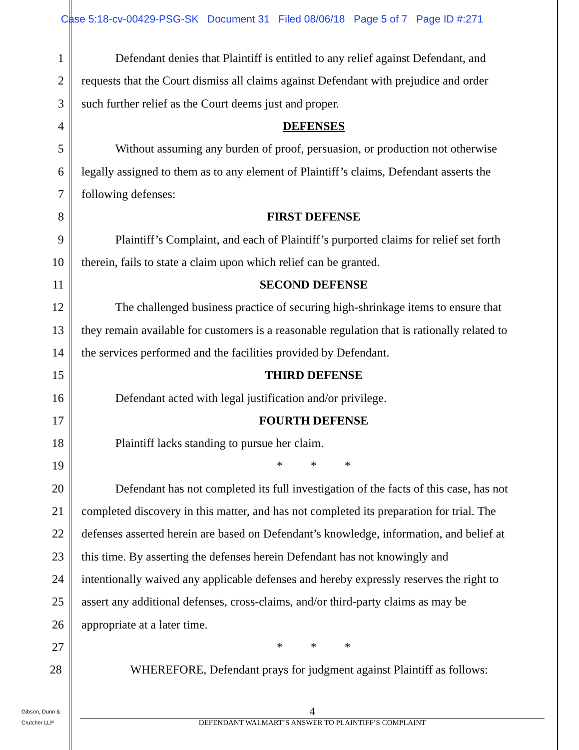Case 5:18-cv-00429-PSG-SK Document 31 Filed 08/06/18 Page 5 of 7 Page ID #:271
1 Defendant denies that Plaintiff is entitled to any relief against Defendant, and
2 requests that the Court dismiss all claims against Defendant with prejudice and order
3 such further relief as the Court deems just and proper.
4 DEFENSES
5 Without assuming any burden of proof, persuasion, or production not otherwise
6 legally assigned to them as to any element of Plaintiff’s claims, Defendant asserts the
7 following defenses:
8 FIRST DEFENSE
9 Plaintiff’s Complaint, and each of Plaintiff’s purported claims for relief set forth
10 therein, fails to state a claim upon which relief can be granted.
11 SECOND DEFENSE
12 The challenged business practice of securing high-shrinkage items to ensure that
13 they remain available for customers is a reasonable regulation that is rationally related to
14 the services performed and the facilities provided by Defendant.
15 THIRD DEFENSE
16 Defendant acted with legal justification and/or privilege.
17 FOURTH DEFENSE
18 Plaintiff lacks standing to pursue her claim.
19 * * *
20 Defendant has not completed its full investigation of the facts of this case, has not
21 completed discovery in this matter, and has not completed its preparation for trial. The
22 defenses asserted herein are based on Defendant’s knowledge, information, and belief at
23 this time. By asserting the defenses herein Defendant has not knowingly and
24 intentionally waived any applicable defenses and hereby expressly reserves the right to
25 assert any additional defenses, cross-claims, and/or third-party claims as may be
26 appropriate at a later time.
27 * * *
28 WHEREFORE, Defendant prays for judgment against Plaintiff as follows:
Gibson, Dunn &
Crutcher LLP
4
DEFENDANT WALMART’S ANSWER TO PLAINTIFF’S COMPLAINT